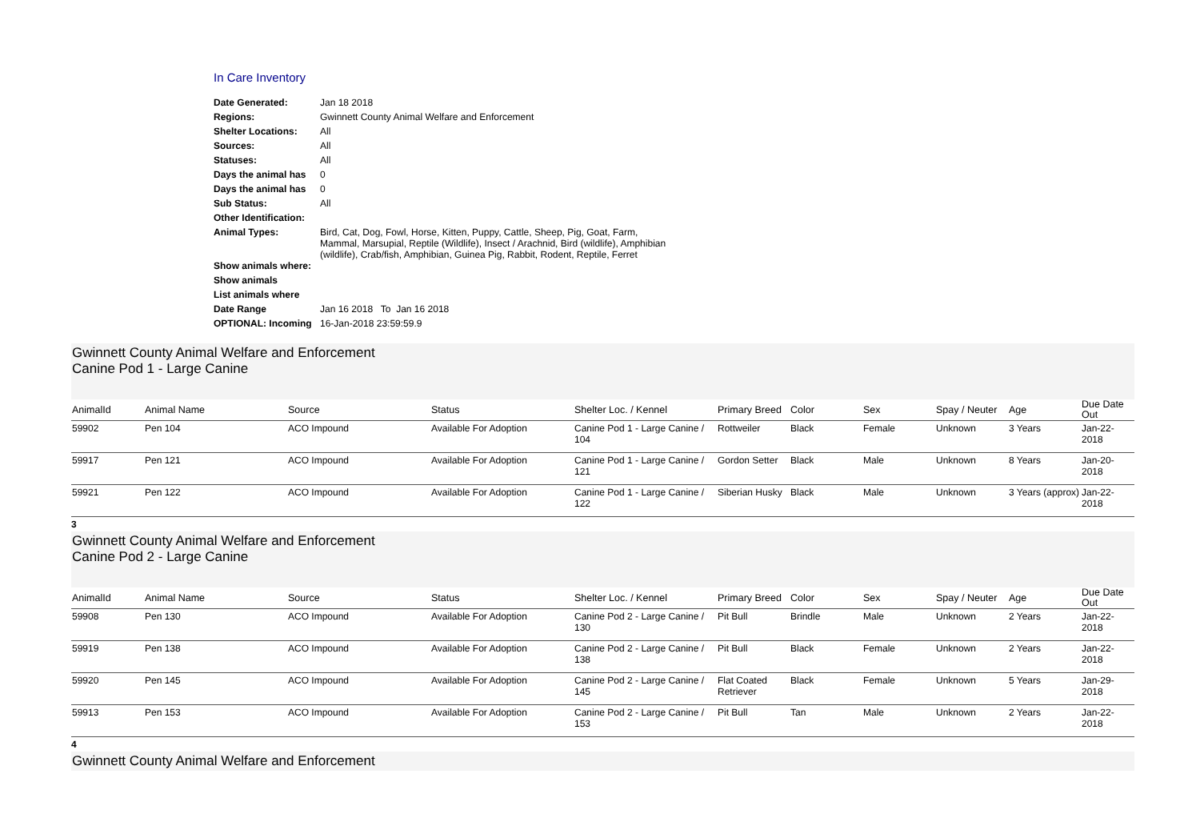In Care Inventory
| Date Generated: | Jan 18 2018 |
| Regions: | Gwinnett County Animal Welfare and Enforcement |
| Shelter Locations: | All |
| Sources: | All |
| Statuses: | All |
| Days the animal has | 0 |
| Days the animal has | 0 |
| Sub Status: | All |
| Other Identification: | |
| Animal Types: | Bird, Cat, Dog, Fowl, Horse, Kitten, Puppy, Cattle, Sheep, Pig, Goat, Farm, Mammal, Marsupial, Reptile (Wildlife), Insect / Arachnid, Bird (wildlife), Amphibian (wildlife), Crab/fish, Amphibian, Guinea Pig, Rabbit, Rodent, Reptile, Ferret |
| Show animals where: | |
| Show animals | |
| List animals where | |
| Date Range | Jan 16 2018 To Jan 16 2018 |
| OPTIONAL: Incoming | 16-Jan-2018 23:59:59.9 |
Gwinnett County Animal Welfare and Enforcement
Canine Pod 1 - Large Canine
| AnimalId | Animal Name | Source | Status | Shelter Loc. / Kennel | Primary Breed | Color | Sex | Spay / Neuter | Age | Due Date Out |
| --- | --- | --- | --- | --- | --- | --- | --- | --- | --- | --- |
| 59902 | Pen 104 | ACO Impound | Available For Adoption | Canine Pod 1 - Large Canine / 104 | Rottweiler | Black | Female | Unknown | 3 Years | Jan-22-2018 |
| 59917 | Pen 121 | ACO Impound | Available For Adoption | Canine Pod 1 - Large Canine / 121 | Gordon Setter | Black | Male | Unknown | 8 Years | Jan-20-2018 |
| 59921 | Pen 122 | ACO Impound | Available For Adoption | Canine Pod 1 - Large Canine / 122 | Siberian Husky | Black | Male | Unknown | 3 Years (approx) | Jan-22-2018 |
3
Gwinnett County Animal Welfare and Enforcement
Canine Pod 2 - Large Canine
| AnimalId | Animal Name | Source | Status | Shelter Loc. / Kennel | Primary Breed | Color | Sex | Spay / Neuter | Age | Due Date Out |
| --- | --- | --- | --- | --- | --- | --- | --- | --- | --- | --- |
| 59908 | Pen 130 | ACO Impound | Available For Adoption | Canine Pod 2 - Large Canine / 130 | Pit Bull | Brindle | Male | Unknown | 2 Years | Jan-22-2018 |
| 59919 | Pen 138 | ACO Impound | Available For Adoption | Canine Pod 2 - Large Canine / 138 | Pit Bull | Black | Female | Unknown | 2 Years | Jan-22-2018 |
| 59920 | Pen 145 | ACO Impound | Available For Adoption | Canine Pod 2 - Large Canine / 145 | Flat Coated Retriever | Black | Female | Unknown | 5 Years | Jan-29-2018 |
| 59913 | Pen 153 | ACO Impound | Available For Adoption | Canine Pod 2 - Large Canine / 153 | Pit Bull | Tan | Male | Unknown | 2 Years | Jan-22-2018 |
4
Gwinnett County Animal Welfare and Enforcement